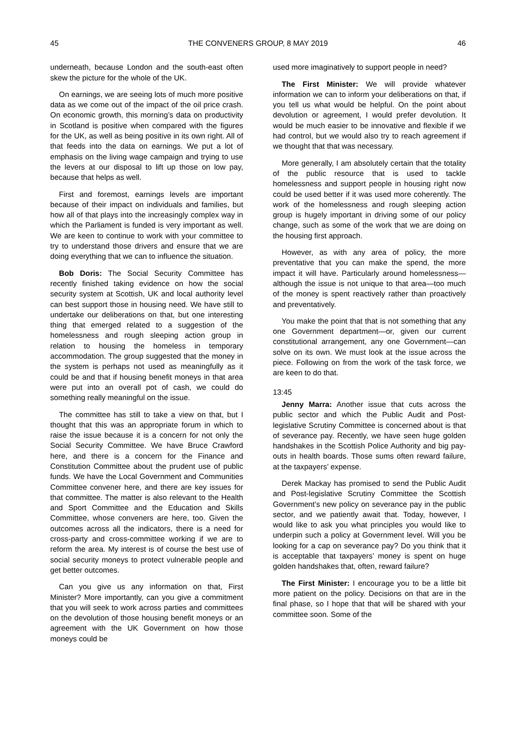45 THE CONVENERS GROUP, 8 MAY 2019 46
underneath, because London and the south-east often skew the picture for the whole of the UK.
On earnings, we are seeing lots of much more positive data as we come out of the impact of the oil price crash. On economic growth, this morning’s data on productivity in Scotland is positive when compared with the figures for the UK, as well as being positive in its own right. All of that feeds into the data on earnings. We put a lot of emphasis on the living wage campaign and trying to use the levers at our disposal to lift up those on low pay, because that helps as well.
First and foremost, earnings levels are important because of their impact on individuals and families, but how all of that plays into the increasingly complex way in which the Parliament is funded is very important as well. We are keen to continue to work with your committee to try to understand those drivers and ensure that we are doing everything that we can to influence the situation.
Bob Doris: The Social Security Committee has recently finished taking evidence on how the social security system at Scottish, UK and local authority level can best support those in housing need. We have still to undertake our deliberations on that, but one interesting thing that emerged related to a suggestion of the homelessness and rough sleeping action group in relation to housing the homeless in temporary accommodation. The group suggested that the money in the system is perhaps not used as meaningfully as it could be and that if housing benefit moneys in that area were put into an overall pot of cash, we could do something really meaningful on the issue.
The committee has still to take a view on that, but I thought that this was an appropriate forum in which to raise the issue because it is a concern for not only the Social Security Committee. We have Bruce Crawford here, and there is a concern for the Finance and Constitution Committee about the prudent use of public funds. We have the Local Government and Communities Committee convener here, and there are key issues for that committee. The matter is also relevant to the Health and Sport Committee and the Education and Skills Committee, whose conveners are here, too. Given the outcomes across all the indicators, there is a need for cross-party and cross-committee working if we are to reform the area. My interest is of course the best use of social security moneys to protect vulnerable people and get better outcomes.
Can you give us any information on that, First Minister? More importantly, can you give a commitment that you will seek to work across parties and committees on the devolution of those housing benefit moneys or an agreement with the UK Government on how those moneys could be
used more imaginatively to support people in need?
The First Minister: We will provide whatever information we can to inform your deliberations on that, if you tell us what would be helpful. On the point about devolution or agreement, I would prefer devolution. It would be much easier to be innovative and flexible if we had control, but we would also try to reach agreement if we thought that that was necessary.
More generally, I am absolutely certain that the totality of the public resource that is used to tackle homelessness and support people in housing right now could be used better if it was used more coherently. The work of the homelessness and rough sleeping action group is hugely important in driving some of our policy change, such as some of the work that we are doing on the housing first approach.
However, as with any area of policy, the more preventative that you can make the spend, the more impact it will have. Particularly around homelessness—although the issue is not unique to that area—too much of the money is spent reactively rather than proactively and preventatively.
You make the point that that is not something that any one Government department—or, given our current constitutional arrangement, any one Government—can solve on its own. We must look at the issue across the piece. Following on from the work of the task force, we are keen to do that.
13:45
Jenny Marra: Another issue that cuts across the public sector and which the Public Audit and Post-legislative Scrutiny Committee is concerned about is that of severance pay. Recently, we have seen huge golden handshakes in the Scottish Police Authority and big pay-outs in health boards. Those sums often reward failure, at the taxpayers’ expense.
Derek Mackay has promised to send the Public Audit and Post-legislative Scrutiny Committee the Scottish Government’s new policy on severance pay in the public sector, and we patiently await that. Today, however, I would like to ask you what principles you would like to underpin such a policy at Government level. Will you be looking for a cap on severance pay? Do you think that it is acceptable that taxpayers’ money is spent on huge golden handshakes that, often, reward failure?
The First Minister: I encourage you to be a little bit more patient on the policy. Decisions on that are in the final phase, so I hope that that will be shared with your committee soon. Some of the